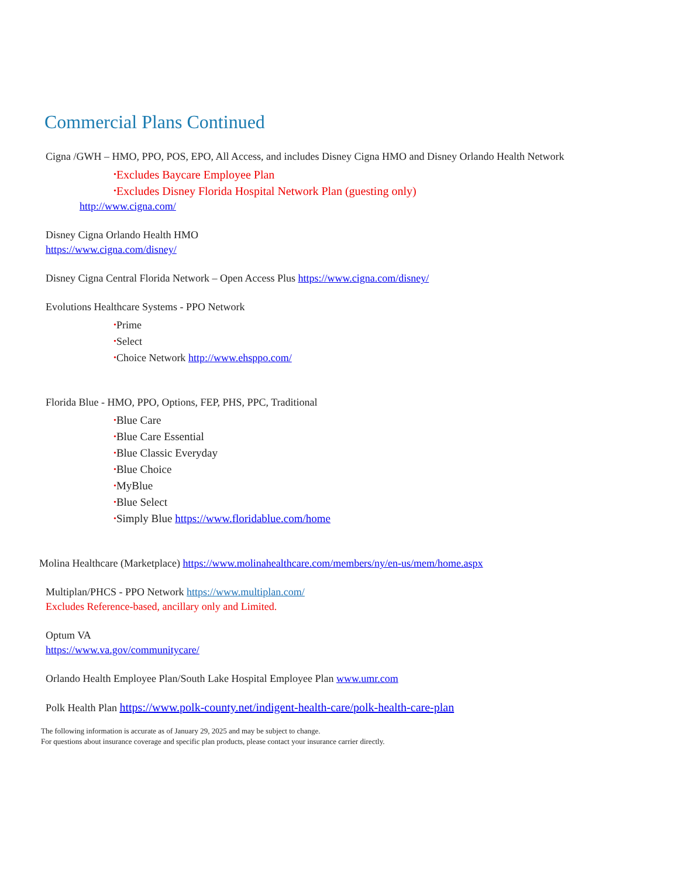Commercial Plans Continued
Cigna /GWH – HMO, PPO, POS, EPO, All Access, and includes Disney Cigna HMO and Disney Orlando Health Network
•Excludes Baycare Employee Plan
•Excludes Disney Florida Hospital Network Plan (guesting only)
http://www.cigna.com/
Disney Cigna Orlando Health HMO
https://www.cigna.com/disney/
Disney Cigna Central Florida Network – Open Access Plus https://www.cigna.com/disney/
Evolutions Healthcare Systems - PPO Network
•Prime
•Select
•Choice Network http://www.ehsppo.com/
Florida Blue - HMO, PPO, Options, FEP, PHS, PPC, Traditional
•Blue Care
•Blue Care Essential
•Blue Classic Everyday
•Blue Choice
•MyBlue
•Blue Select
•Simply Blue https://www.floridablue.com/home
Molina Healthcare (Marketplace) https://www.molinahealthcare.com/members/ny/en-us/mem/home.aspx
Multiplan/PHCS - PPO Network https://www.multiplan.com/
Excludes Reference-based, ancillary only and Limited.
Optum VA
https://www.va.gov/communitycare/
Orlando Health Employee Plan/South Lake Hospital Employee Plan www.umr.com
Polk Health Plan https://www.polk-county.net/indigent-health-care/polk-health-care-plan
The following information is accurate as of January 29, 2025 and may be subject to change.
For questions about insurance coverage and specific plan products, please contact your insurance carrier directly.